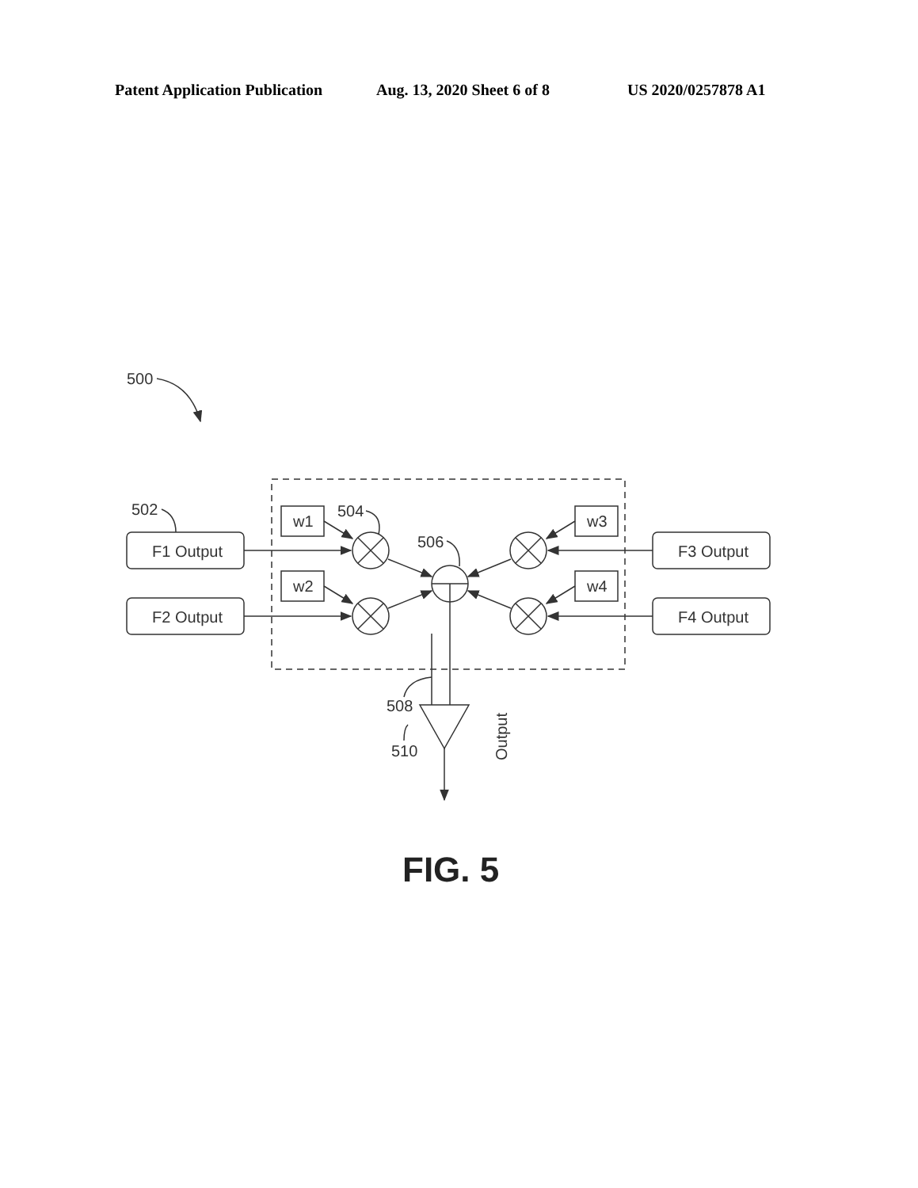Patent Application Publication Aug. 13, 2020 Sheet 6 of 8 US 2020/0257878 A1
500
502
504
506
508
510
F1 Output
F2 Output
F3 Output
F4 Output
w1
w2
w3
w4
Output
FIG. 5